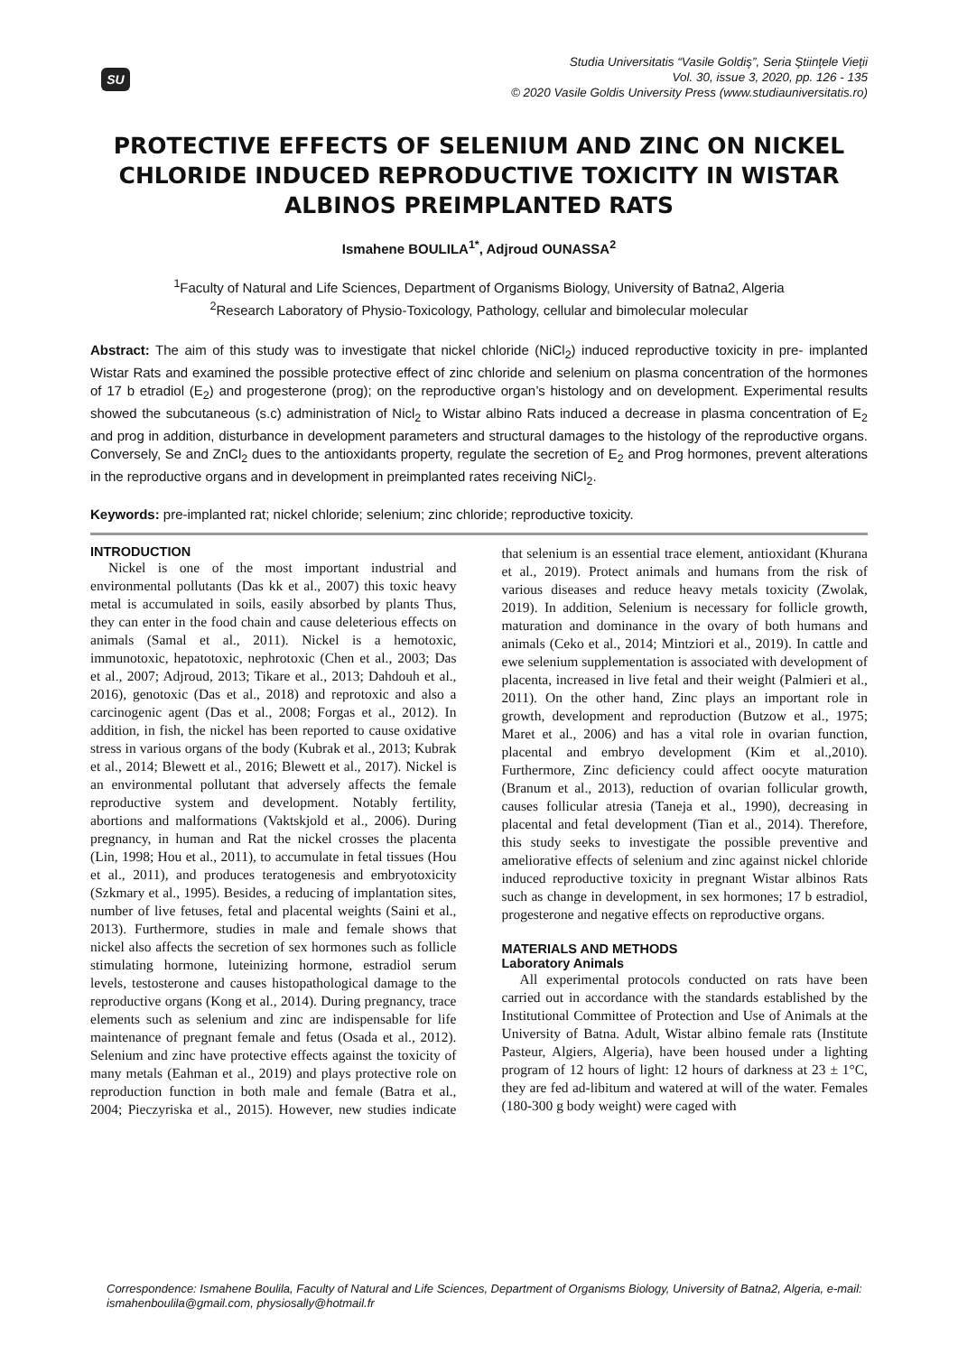SU
Studia Universitatis “Vasile Goldiş”, Seria Ştiinţele Vieţii
Vol. 30, issue 3, 2020, pp. 126 - 135
© 2020 Vasile Goldis University Press (www.studiauniversitatis.ro)
PROTECTIVE EFFECTS OF SELENIUM AND ZINC ON NICKEL CHLORIDE INDUCED REPRODUCTIVE TOXICITY IN WISTAR ALBINOS PREIMPLANTED RATS
Ismahene BOULILA<sup>1*</sup>, Adjroud OUNASSA<sup>2</sup>
<sup>1</sup> Faculty of Natural and Life Sciences, Department of Organisms Biology, University of Batna2, Algeria
<sup>2</sup> Research Laboratory of Physio-Toxicology, Pathology, cellular and bimolecular molecular
Abstract: The aim of this study was to investigate that nickel chloride (NiCl<sub>2</sub>) induced reproductive toxicity in pre- implanted Wistar Rats and examined the possible protective effect of zinc chloride and selenium on plasma concentration of the hormones of 17 b etradiol (E<sub>2</sub>) and progesterone (prog); on the reproductive organ’s histology and on development. Experimental results showed the subcutaneous (s.c) administration of Nicl<sub>2</sub> to Wistar albino Rats induced a decrease in plasma concentration of E<sub>2</sub> and prog in addition, disturbance in development parameters and structural damages to the histology of the reproductive organs. Conversely, Se and ZnCl<sub>2</sub> dues to the antioxidants property, regulate the secretion of E<sub>2</sub> and Prog hormones, prevent alterations in the reproductive organs and in development in preimplanted rates receiving NiCl<sub>2</sub>.
Keywords: pre-implanted rat; nickel chloride; selenium; zinc chloride; reproductive toxicity.
INTRODUCTION
Nickel is one of the most important industrial and environmental pollutants (Das kk et al., 2007) this toxic heavy metal is accumulated in soils, easily absorbed by plants Thus, they can enter in the food chain and cause deleterious effects on animals (Samal et al., 2011). Nickel is a hemotoxic, immunotoxic, hepatotoxic, nephrotoxic (Chen et al., 2003; Das et al., 2007; Adjroud, 2013; Tikare et al., 2013; Dahdouh et al., 2016), genotoxic (Das et al., 2018) and reprotoxic and also a carcinogenic agent (Das et al., 2008; Forgas et al., 2012). In addition, in fish, the nickel has been reported to cause oxidative stress in various organs of the body (Kubrak et al., 2013; Kubrak et al., 2014; Blewett et al., 2016; Blewett et al., 2017). Nickel is an environmental pollutant that adversely affects the female reproductive system and development. Notably fertility, abortions and malformations (Vaktskjold et al., 2006). During pregnancy, in human and Rat the nickel crosses the placenta (Lin, 1998; Hou et al., 2011), to accumulate in fetal tissues (Hou et al., 2011), and produces teratogenesis and embryotoxicity (Szkmary et al., 1995). Besides, a reducing of implantation sites, number of live fetuses, fetal and placental weights (Saini et al., 2013). Furthermore, studies in male and female shows that nickel also affects the secretion of sex hormones such as follicle stimulating hormone, luteinizing hormone, estradiol serum levels, testosterone and causes histopathological damage to the reproductive organs (Kong et al., 2014). During pregnancy, trace elements such as selenium and zinc are indispensable for life maintenance of pregnant female and fetus (Osada et al., 2012). Selenium and zinc have protective effects against the toxicity of many metals (Eahman et al., 2019) and plays protective role on reproduction function in both male and female (Batra et al., 2004; Pieczyriska et al., 2015). However, new studies indicate that selenium is an essential trace element, antioxidant (Khurana et al., 2019). Protect animals and humans from the risk of various diseases and reduce heavy metals toxicity (Zwolak, 2019). In addition, Selenium is necessary for follicle growth, maturation and dominance in the ovary of both humans and animals (Ceko et al., 2014; Mintziori et al., 2019). In cattle and ewe selenium supplementation is associated with development of placenta, increased in live fetal and their weight (Palmieri et al., 2011). On the other hand, Zinc plays an important role in growth, development and reproduction (Butzow et al., 1975; Maret et al., 2006) and has a vital role in ovarian function, placental and embryo development (Kim et al.,2010). Furthermore, Zinc deficiency could affect oocyte maturation (Branum et al., 2013), reduction of ovarian follicular growth, causes follicular atresia (Taneja et al., 1990), decreasing in placental and fetal development (Tian et al., 2014). Therefore, this study seeks to investigate the possible preventive and ameliorative effects of selenium and zinc against nickel chloride induced reproductive toxicity in pregnant Wistar albinos Rats such as change in development, in sex hormones; 17 b estradiol, progesterone and negative effects on reproductive organs.
MATERIALS AND METHODS
Laboratory Animals
All experimental protocols conducted on rats have been carried out in accordance with the standards established by the Institutional Committee of Protection and Use of Animals at the University of Batna. Adult, Wistar albino female rats (Institute Pasteur, Algiers, Algeria), have been housed under a lighting program of 12 hours of light: 12 hours of darkness at 23 ± 1°C, they are fed ad-libitum and watered at will of the water. Females (180-300 g body weight) were caged with
Correspondence: Ismahene Boulila, Faculty of Natural and Life Sciences, Department of Organisms Biology, University of Batna2, Algeria, e-mail: ismahenboulila@gmail.com, physiosally@hotmail.fr